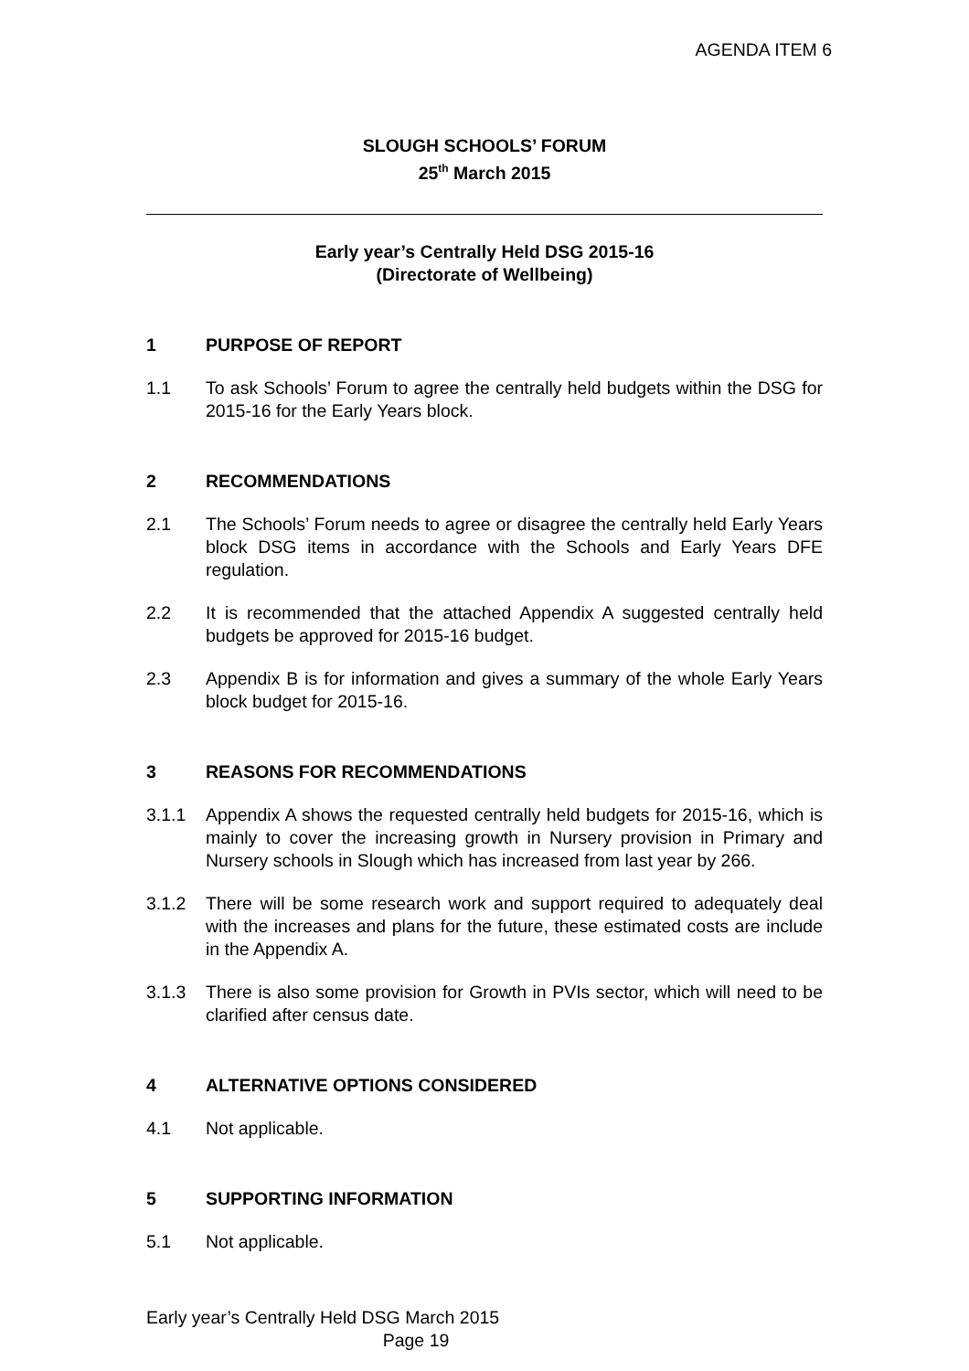AGENDA ITEM 6
SLOUGH SCHOOLS’ FORUM
25<sup>th</sup> March 2015
Early year’s Centrally Held DSG 2015-16
(Directorate of Wellbeing)
1 PURPOSE OF REPORT
1.1 To ask Schools’ Forum to agree the centrally held budgets within the DSG for 2015-16 for the Early Years block.
2 RECOMMENDATIONS
2.1 The Schools’ Forum needs to agree or disagree the centrally held Early Years block DSG items in accordance with the Schools and Early Years DFE regulation.
2.2 It is recommended that the attached Appendix A suggested centrally held budgets be approved for 2015-16 budget.
2.3 Appendix B is for information and gives a summary of the whole Early Years block budget for 2015-16.
3 REASONS FOR RECOMMENDATIONS
3.1.1 Appendix A shows the requested centrally held budgets for 2015-16, which is mainly to cover the increasing growth in Nursery provision in Primary and Nursery schools in Slough which has increased from last year by 266.
3.1.2 There will be some research work and support required to adequately deal with the increases and plans for the future, these estimated costs are include in the Appendix A.
3.1.3 There is also some provision for Growth in PVIs sector, which will need to be clarified after census date.
4 ALTERNATIVE OPTIONS CONSIDERED
4.1 Not applicable.
5 SUPPORTING INFORMATION
5.1 Not applicable.
Early year’s Centrally Held DSG March 2015
Page 19